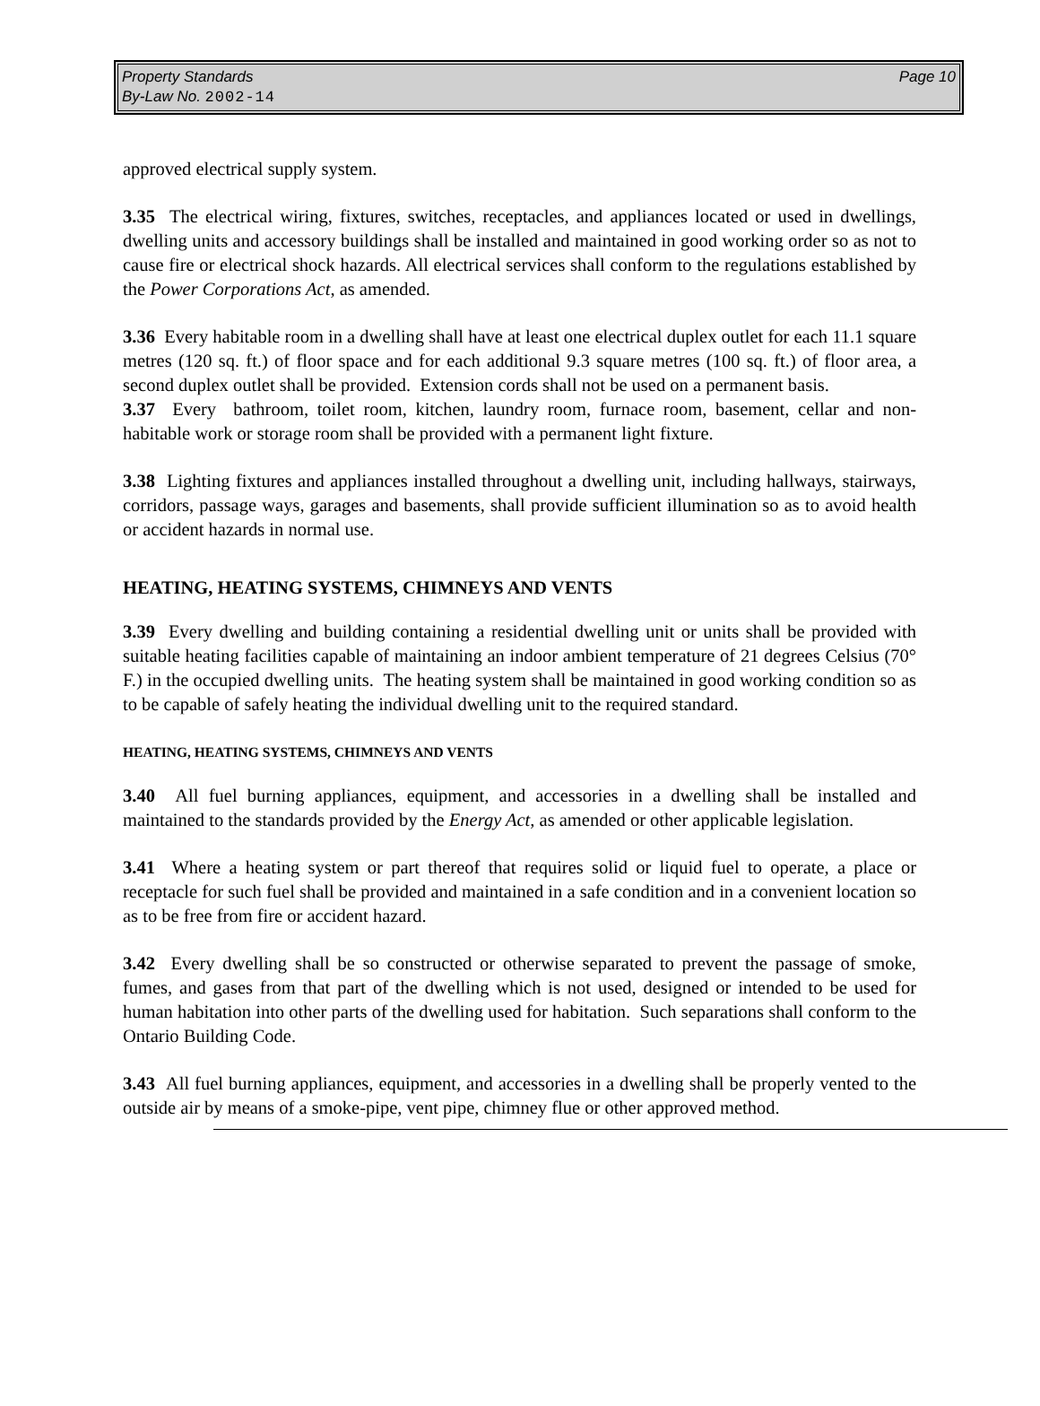Property Standards
By-Law No. 2002-14
Page 10
approved electrical supply system.
3.35 The electrical wiring, fixtures, switches, receptacles, and appliances located or used in dwellings, dwelling units and accessory buildings shall be installed and maintained in good working order so as not to cause fire or electrical shock hazards. All electrical services shall conform to the regulations established by the Power Corporations Act, as amended.
3.36 Every habitable room in a dwelling shall have at least one electrical duplex outlet for each 11.1 square metres (120 sq. ft.) of floor space and for each additional 9.3 square metres (100 sq. ft.) of floor area, a second duplex outlet shall be provided. Extension cords shall not be used on a permanent basis.
3.37 Every bathroom, toilet room, kitchen, laundry room, furnace room, basement, cellar and non-habitable work or storage room shall be provided with a permanent light fixture.
3.38 Lighting fixtures and appliances installed throughout a dwelling unit, including hallways, stairways, corridors, passage ways, garages and basements, shall provide sufficient illumination so as to avoid health or accident hazards in normal use.
HEATING, HEATING SYSTEMS, CHIMNEYS AND VENTS
3.39 Every dwelling and building containing a residential dwelling unit or units shall be provided with suitable heating facilities capable of maintaining an indoor ambient temperature of 21 degrees Celsius (70° F.) in the occupied dwelling units. The heating system shall be maintained in good working condition so as to be capable of safely heating the individual dwelling unit to the required standard.
HEATING, HEATING SYSTEMS, CHIMNEYS AND VENTS
3.40 All fuel burning appliances, equipment, and accessories in a dwelling shall be installed and maintained to the standards provided by the Energy Act, as amended or other applicable legislation.
3.41 Where a heating system or part thereof that requires solid or liquid fuel to operate, a place or receptacle for such fuel shall be provided and maintained in a safe condition and in a convenient location so as to be free from fire or accident hazard.
3.42 Every dwelling shall be so constructed or otherwise separated to prevent the passage of smoke, fumes, and gases from that part of the dwelling which is not used, designed or intended to be used for human habitation into other parts of the dwelling used for habitation. Such separations shall conform to the Ontario Building Code.
3.43 All fuel burning appliances, equipment, and accessories in a dwelling shall be properly vented to the outside air by means of a smoke-pipe, vent pipe, chimney flue or other approved method.